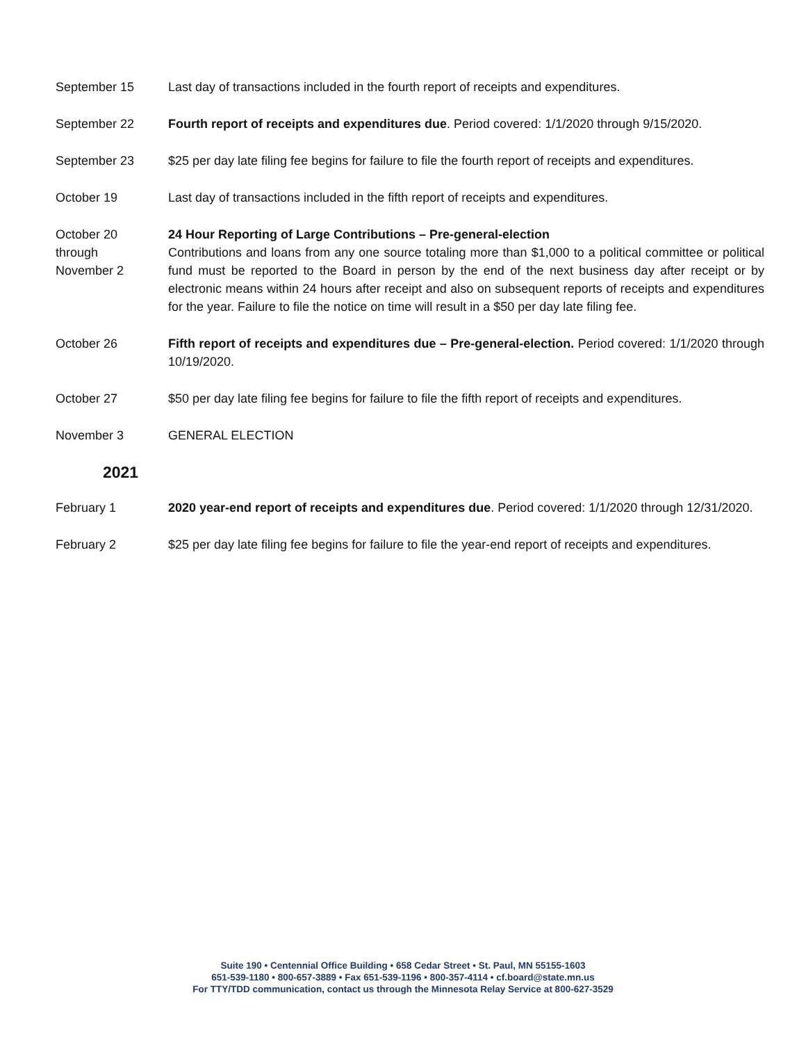September 15 Last day of transactions included in the fourth report of receipts and expenditures.
September 22 Fourth report of receipts and expenditures due. Period covered: 1/1/2020 through 9/15/2020.
September 23 $25 per day late filing fee begins for failure to file the fourth report of receipts and expenditures.
October 19 Last day of transactions included in the fifth report of receipts and expenditures.
October 20
through
November 2
24 Hour Reporting of Large Contributions – Pre-general-election
Contributions and loans from any one source totaling more than $1,000 to a political committee or political fund must be reported to the Board in person by the end of the next business day after receipt or by electronic means within 24 hours after receipt and also on subsequent reports of receipts and expenditures for the year. Failure to file the notice on time will result in a $50 per day late filing fee.
October 26 Fifth report of receipts and expenditures due – Pre-general-election. Period covered: 1/1/2020 through 10/19/2020.
October 27 $50 per day late filing fee begins for failure to file the fifth report of receipts and expenditures.
November 3 GENERAL ELECTION
2021
February 1 2020 year-end report of receipts and expenditures due. Period covered: 1/1/2020 through 12/31/2020.
February 2 $25 per day late filing fee begins for failure to file the year-end report of receipts and expenditures.
Suite 190 • Centennial Office Building • 658 Cedar Street • St. Paul, MN 55155-1603
651-539-1180 • 800-657-3889 • Fax 651-539-1196 • 800-357-4114 • cf.board@state.mn.us
For TTY/TDD communication, contact us through the Minnesota Relay Service at 800-627-3529